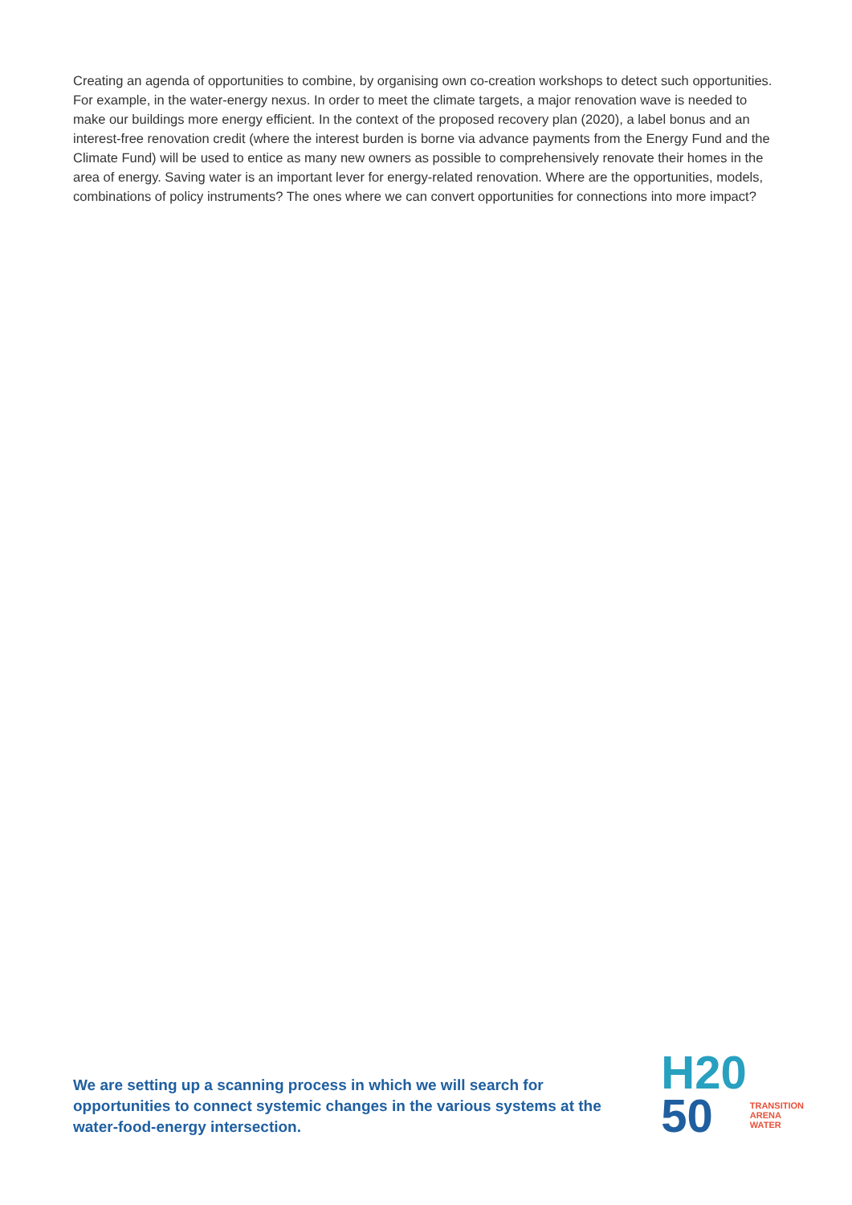Creating an agenda of opportunities to combine, by organising own co-creation workshops to detect such opportunities. For example, in the water-energy nexus. In order to meet the climate targets, a major renovation wave is needed to make our buildings more energy efficient. In the context of the proposed recovery plan (2020), a label bonus and an interest-free renovation credit (where the interest burden is borne via advance payments from the Energy Fund and the Climate Fund) will be used to entice as many new owners as possible to comprehensively renovate their homes in the area of energy. Saving water is an important lever for energy-related renovation. Where are the opportunities, models, combinations of policy instruments? The ones where we can convert opportunities for connections into more impact?
We are setting up a scanning process in which we will search for opportunities to connect systemic changes in the various systems at the water-food-energy intersection.
H20
50
TRANSITION
ARENA
WATER